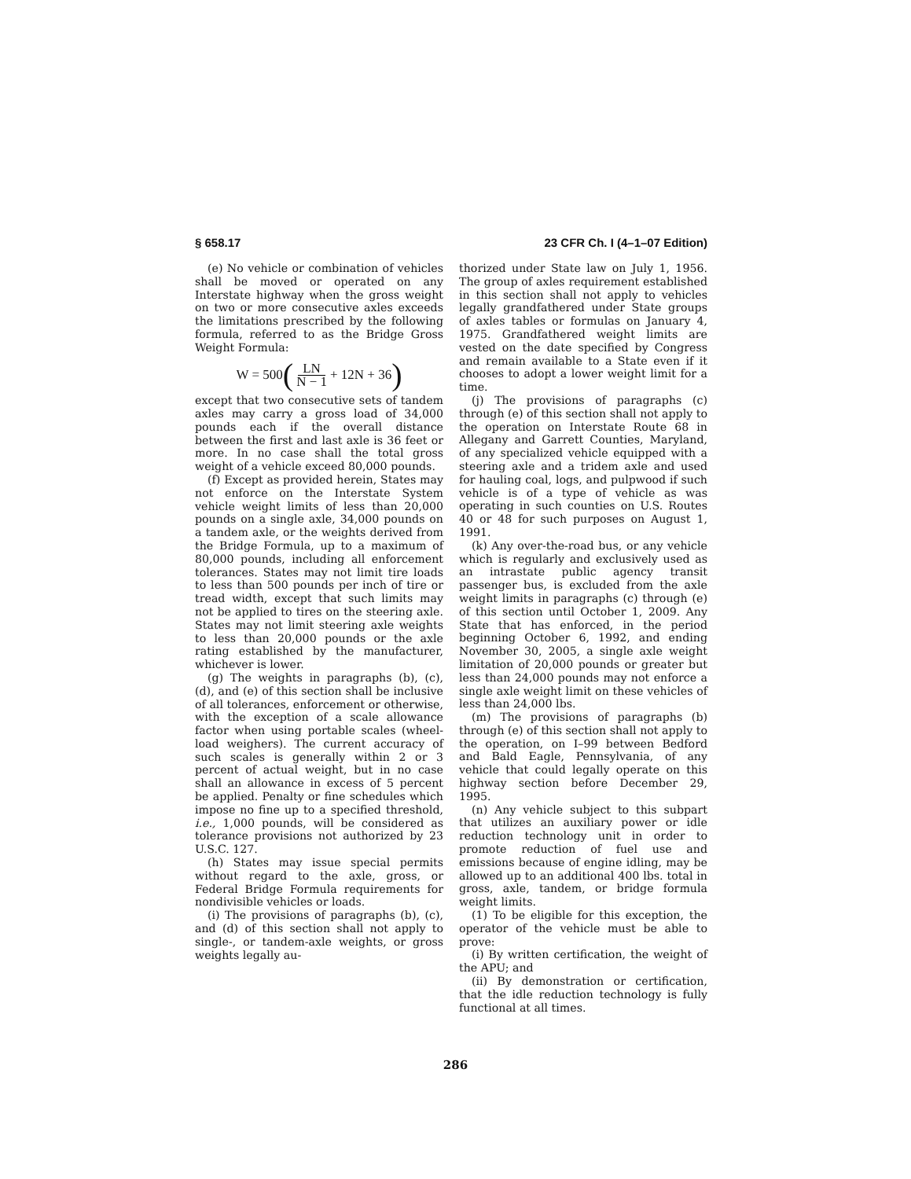§ 658.17 23 CFR Ch. I (4–1–07 Edition)
(e) No vehicle or combination of vehicles shall be moved or operated on any Interstate highway when the gross weight on two or more consecutive axles exceeds the limitations prescribed by the following formula, referred to as the Bridge Gross Weight Formula:
W = 500 (LN N − 1 + 12N + 36)
except that two consecutive sets of tandem axles may carry a gross load of 34,000 pounds each if the overall distance between the first and last axle is 36 feet or more. In no case shall the total gross weight of a vehicle exceed 80,000 pounds.
(f) Except as provided herein, States may not enforce on the Interstate System vehicle weight limits of less than 20,000 pounds on a single axle, 34,000 pounds on a tandem axle, or the weights derived from the Bridge Formula, up to a maximum of 80,000 pounds, including all enforcement tolerances. States may not limit tire loads to less than 500 pounds per inch of tire or tread width, except that such limits may not be applied to tires on the steering axle. States may not limit steering axle weights to less than 20,000 pounds or the axle rating established by the manufacturer, whichever is lower.
(g) The weights in paragraphs (b), (c), (d), and (e) of this section shall be inclusive of all tolerances, enforcement or otherwise, with the exception of a scale allowance factor when using portable scales (wheel-load weighers). The current accuracy of such scales is generally within 2 or 3 percent of actual weight, but in no case shall an allowance in excess of 5 percent be applied. Penalty or fine schedules which impose no fine up to a specified threshold, i.e., 1,000 pounds, will be considered as tolerance provisions not authorized by 23 U.S.C. 127.
(h) States may issue special permits without regard to the axle, gross, or Federal Bridge Formula requirements for nondivisible vehicles or loads.
(i) The provisions of paragraphs (b), (c), and (d) of this section shall not apply to single-, or tandem-axle weights, or gross weights legally au-
thorized under State law on July 1, 1956. The group of axles requirement established in this section shall not apply to vehicles legally grandfathered under State groups of axles tables or formulas on January 4, 1975. Grandfathered weight limits are vested on the date specified by Congress and remain available to a State even if it chooses to adopt a lower weight limit for a time.
(j) The provisions of paragraphs (c) through (e) of this section shall not apply to the operation on Interstate Route 68 in Allegany and Garrett Counties, Maryland, of any specialized vehicle equipped with a steering axle and a tridem axle and used for hauling coal, logs, and pulpwood if such vehicle is of a type of vehicle as was operating in such counties on U.S. Routes 40 or 48 for such purposes on August 1, 1991.
(k) Any over-the-road bus, or any vehicle which is regularly and exclusively used as an intrastate public agency transit passenger bus, is excluded from the axle weight limits in paragraphs (c) through (e) of this section until October 1, 2009. Any State that has enforced, in the period beginning October 6, 1992, and ending November 30, 2005, a single axle weight limitation of 20,000 pounds or greater but less than 24,000 pounds may not enforce a single axle weight limit on these vehicles of less than 24,000 lbs.
(m) The provisions of paragraphs (b) through (e) of this section shall not apply to the operation, on I–99 between Bedford and Bald Eagle, Pennsylvania, of any vehicle that could legally operate on this highway section before December 29, 1995.
(n) Any vehicle subject to this subpart that utilizes an auxiliary power or idle reduction technology unit in order to promote reduction of fuel use and emissions because of engine idling, may be allowed up to an additional 400 lbs. total in gross, axle, tandem, or bridge formula weight limits.
(1) To be eligible for this exception, the operator of the vehicle must be able to prove:
(i) By written certification, the weight of the APU; and
(ii) By demonstration or certification, that the idle reduction technology is fully functional at all times.
286